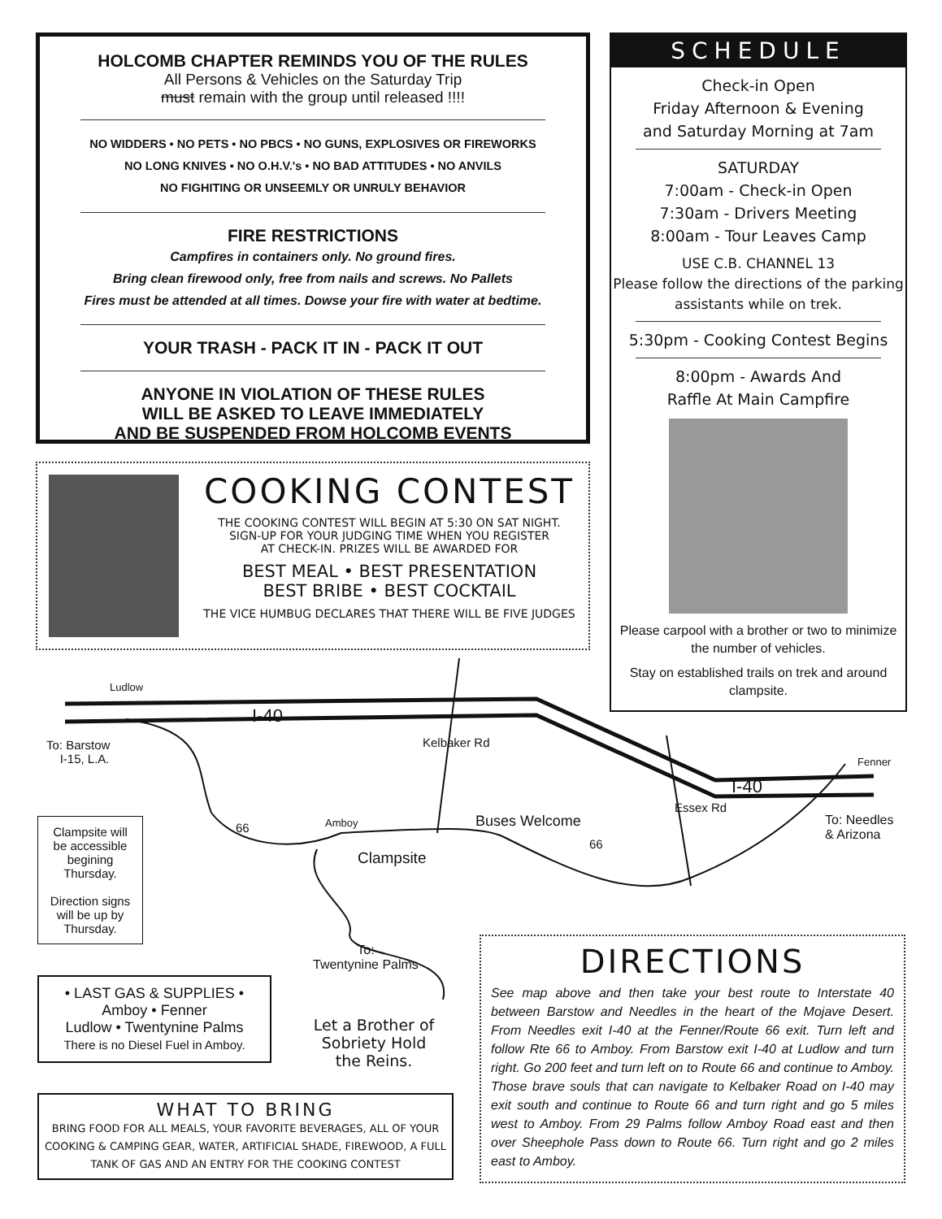HOLCOMB CHAPTER REMINDS YOU OF THE RULES
All Persons & Vehicles on the Saturday Trip
must remain with the group until released !!!!
NO WIDDERS • NO PETS • NO PBCS • NO GUNS, EXPLOSIVES OR FIREWORKS
NO LONG KNIVES • NO O.H.V.'s • NO BAD ATTITUDES • NO ANVILS
NO FIGHITING OR UNSEEMLY OR UNRULY BEHAVIOR
FIRE RESTRICTIONS
Campfires in containers only. No ground fires.
Bring clean firewood only, free from nails and screws. No Pallets
Fires must be attended at all times. Dowse your fire with water at bedtime.
YOUR TRASH - PACK IT IN - PACK IT OUT
ANYONE IN VIOLATION OF THESE RULES
WILL BE ASKED TO LEAVE IMMEDIATELY
AND BE SUSPENDED FROM HOLCOMB EVENTS
SCHEDULE
Check-in Open
Friday Afternoon & Evening
and Saturday Morning at 7am
SATURDAY
7:00am - Check-in Open
7:30am - Drivers Meeting
8:00am - Tour Leaves Camp
USE C.B. CHANNEL 13
Please follow the directions of the parking assistants while on trek.
5:30pm - Cooking Contest Begins
8:00pm - Awards And
Raffle At Main Campfire
Please carpool with a brother or two to minimize the number of vehicles.
Stay on established trails on trek and around clampsite.
COOKING CONTEST
THE COOKING CONTEST WILL BEGIN AT 5:30 ON SAT NIGHT.
SIGN-UP FOR YOUR JUDGING TIME WHEN YOU REGISTER
AT CHECK-IN. PRIZES WILL BE AWARDED FOR
BEST MEAL • BEST PRESENTATION
BEST BRIBE • BEST COCKTAIL
THE VICE HUMBUG DECLARES THAT THERE WILL BE FIVE JUDGES
Ludlow
I-40
To: Barstow
I-15, L.A.
Kelbaker Rd
Fenner
I-40
66 Amboy Buses Welcome
Essex Rd
To: Needles
& Arizona
66
Clampsite
To:
Twentynine Palms
Clampsite will be accessible begining Thursday.
Direction signs will be up by Thursday.
• LAST GAS & SUPPLIES •
Amboy • Fenner
Ludlow • Twentynine Palms
There is no Diesel Fuel in Amboy.
Let a Brother of Sobriety Hold the Reins.
WHAT TO BRING
BRING FOOD FOR ALL MEALS, YOUR FAVORITE BEVERAGES, ALL OF YOUR COOKING & CAMPING GEAR, WATER, ARTIFICIAL SHADE, FIREWOOD, A FULL TANK OF GAS AND AN ENTRY FOR THE COOKING CONTEST
DIRECTIONS
See map above and then take your best route to Interstate 40 between Barstow and Needles in the heart of the Mojave Desert. From Needles exit I-40 at the Fenner/Route 66 exit. Turn left and follow Rte 66 to Amboy. From Barstow exit I-40 at Ludlow and turn right. Go 200 feet and turn left on to Route 66 and continue to Amboy. Those brave souls that can navigate to Kelbaker Road on I-40 may exit south and continue to Route 66 and turn right and go 5 miles west to Amboy. From 29 Palms follow Amboy Road east and then over Sheephole Pass down to Route 66. Turn right and go 2 miles east to Amboy.